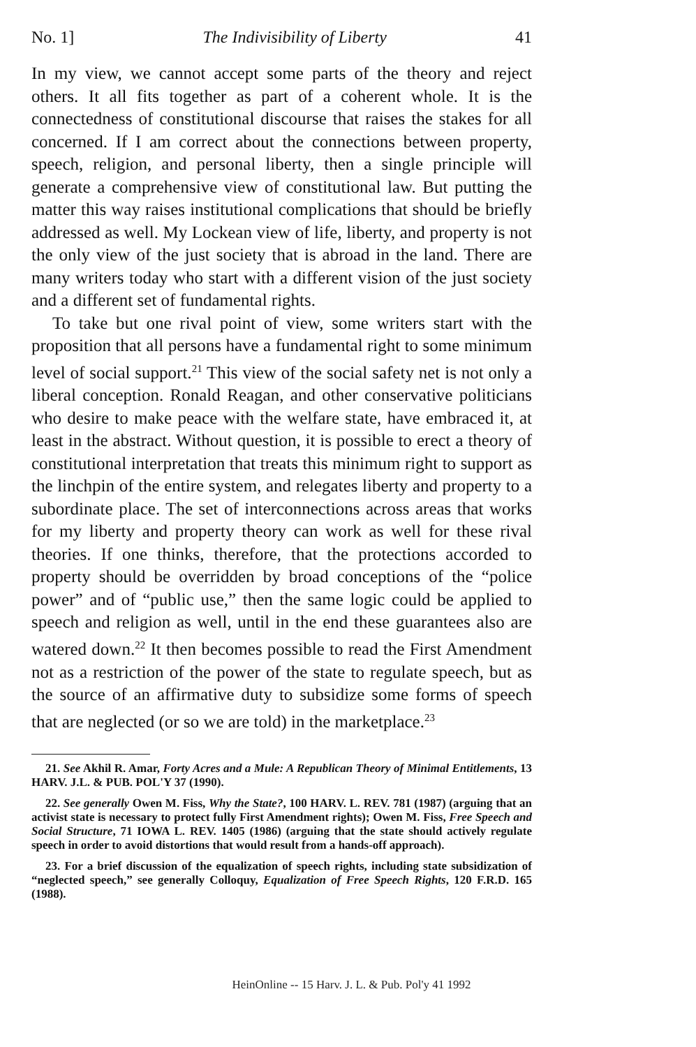No. 1] The Indivisibility of Liberty 41
In my view, we cannot accept some parts of the theory and reject others. It all fits together as part of a coherent whole. It is the connectedness of constitutional discourse that raises the stakes for all concerned. If I am correct about the connections between property, speech, religion, and personal liberty, then a single principle will generate a comprehensive view of constitutional law. But putting the matter this way raises institutional complications that should be briefly addressed as well. My Lockean view of life, liberty, and property is not the only view of the just society that is abroad in the land. There are many writers today who start with a different vision of the just society and a different set of fundamental rights.
To take but one rival point of view, some writers start with the proposition that all persons have a fundamental right to some minimum level of social support.<sup>21</sup> This view of the social safety net is not only a liberal conception. Ronald Reagan, and other conservative politicians who desire to make peace with the welfare state, have embraced it, at least in the abstract. Without question, it is possible to erect a theory of constitutional interpretation that treats this minimum right to support as the linchpin of the entire system, and relegates liberty and property to a subordinate place. The set of interconnections across areas that works for my liberty and property theory can work as well for these rival theories. If one thinks, therefore, that the protections accorded to property should be overridden by broad conceptions of the “police power” and of “public use,” then the same logic could be applied to speech and religion as well, until in the end these guarantees also are watered down.<sup>22</sup> It then becomes possible to read the First Amendment not as a restriction of the power of the state to regulate speech, but as the source of an affirmative duty to subsidize some forms of speech that are neglected (or so we are told) in the marketplace.<sup>23</sup>
21. See Akhil R. Amar, Forty Acres and a Mule: A Republican Theory of Minimal Entitlements, 13 HARV. J.L. & PUB. POL'Y 37 (1990).
22. See generally Owen M. Fiss, Why the State?, 100 HARV. L. REV. 781 (1987) (arguing that an activist state is necessary to protect fully First Amendment rights); Owen M. Fiss, Free Speech and Social Structure, 71 IOWA L. REV. 1405 (1986) (arguing that the state should actively regulate speech in order to avoid distortions that would result from a hands-off approach).
23. For a brief discussion of the equalization of speech rights, including state subsidization of “neglected speech,” see generally Colloquy, Equalization of Free Speech Rights, 120 F.R.D. 165 (1988).
HeinOnline -- 15 Harv. J. L. & Pub. Pol'y 41 1992